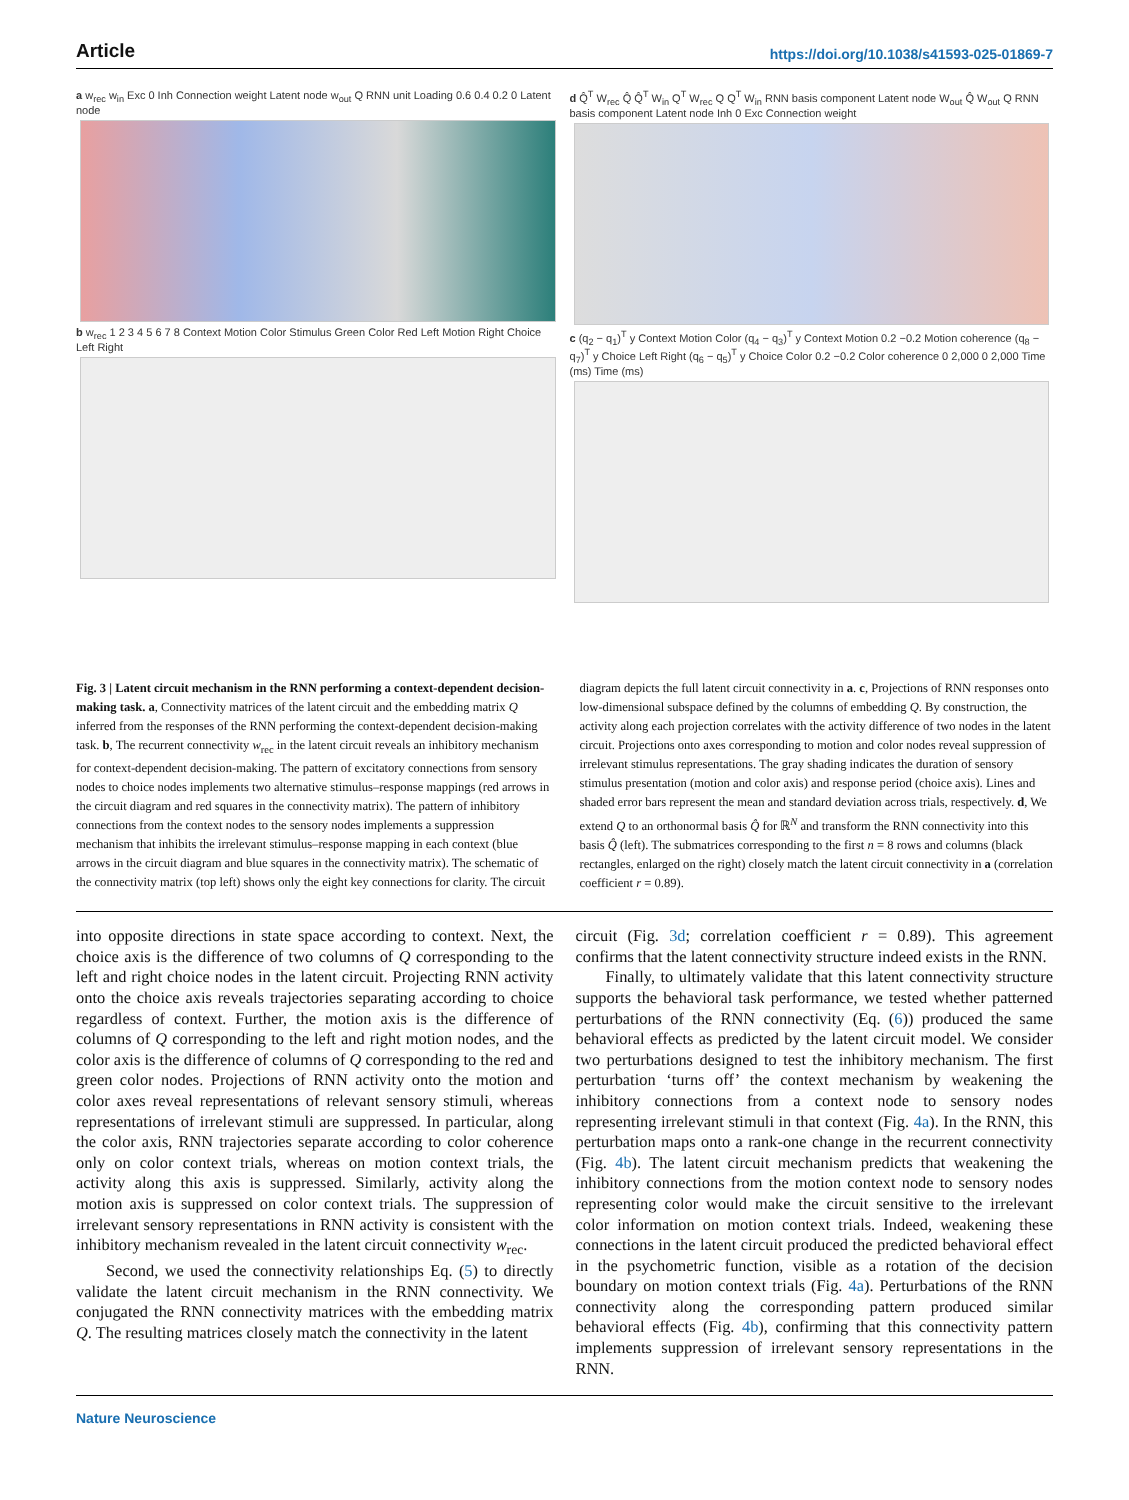Article https://doi.org/10.1038/s41593-025-01869-7
a w<sub>rec</sub> w<sub>in</sub> Exc 0 Inh Connection weight Latent node w<sub>out</sub> Q RNN unit Loading 0.6 0.4 0.2 0 Latent node
b w<sub>rec</sub> 1 2 3 4 5 6 7 8 Context Motion Color Stimulus Green Color Red Left Motion Right Choice Left Right
d Q̂<sup>T</sup> W<sub>rec</sub> Q̂ Q̂<sup>T</sup> W<sub>in</sub> Q<sup>T</sup> W<sub>rec</sub> Q Q<sup>T</sup> W<sub>in</sub> RNN basis component Latent node W<sub>out</sub> Q̂ W<sub>out</sub> Q RNN basis component Latent node Inh 0 Exc Connection weight
c (q<sub>2</sub> − q<sub>1</sub>)<sup>T</sup> y Context Motion Color (q<sub>4</sub> − q<sub>3</sub>)<sup>T</sup> y Context Motion 0.2 −0.2 Motion coherence (q<sub>8</sub> − q<sub>7</sub>)<sup>T</sup> y Choice Left Right (q<sub>6</sub> − q<sub>5</sub>)<sup>T</sup> y Choice Color 0.2 −0.2 Color coherence 0 2,000 0 2,000 Time (ms) Time (ms)
Fig. 3 | Latent circuit mechanism in the RNN performing a context-dependent decision-making task. a, Connectivity matrices of the latent circuit and the embedding matrix Q inferred from the responses of the RNN performing the context-dependent decision-making task. b, The recurrent connectivity w<sub>rec</sub> in the latent circuit reveals an inhibitory mechanism for context-dependent decision-making. The pattern of excitatory connections from sensory nodes to choice nodes implements two alternative stimulus–response mappings (red arrows in the circuit diagram and red squares in the connectivity matrix). The pattern of inhibitory connections from the context nodes to the sensory nodes implements a suppression mechanism that inhibits the irrelevant stimulus–response mapping in each context (blue arrows in the circuit diagram and blue squares in the connectivity matrix). The schematic of the connectivity matrix (top left) shows only the eight key connections for clarity. The circuit
diagram depicts the full latent circuit connectivity in a. c, Projections of RNN responses onto low-dimensional subspace defined by the columns of embedding Q. By construction, the activity along each projection correlates with the activity difference of two nodes in the latent circuit. Projections onto axes corresponding to motion and color nodes reveal suppression of irrelevant stimulus representations. The gray shading indicates the duration of sensory stimulus presentation (motion and color axis) and response period (choice axis). Lines and shaded error bars represent the mean and standard deviation across trials, respectively. d, We extend Q to an orthonormal basis Q̂ for ℝ<sup>N</sup> and transform the RNN connectivity into this basis Q̂ (left). The submatrices corresponding to the first n = 8 rows and columns (black rectangles, enlarged on the right) closely match the latent circuit connectivity in a (correlation coefficient r = 0.89).
into opposite directions in state space according to context. Next, the choice axis is the difference of two columns of Q corresponding to the left and right choice nodes in the latent circuit. Projecting RNN activity onto the choice axis reveals trajectories separating according to choice regardless of context. Further, the motion axis is the difference of columns of Q corresponding to the left and right motion nodes, and the color axis is the difference of columns of Q corresponding to the red and green color nodes. Projections of RNN activity onto the motion and color axes reveal representations of relevant sensory stimuli, whereas representations of irrelevant stimuli are suppressed. In particular, along the color axis, RNN trajectories separate according to color coherence only on color context trials, whereas on motion context trials, the activity along this axis is suppressed. Similarly, activity along the motion axis is suppressed on color context trials. The suppression of irrelevant sensory representations in RNN activity is consistent with the inhibitory mechanism revealed in the latent circuit connectivity w<sub>rec</sub>.
Second, we used the connectivity relationships Eq. (5) to directly validate the latent circuit mechanism in the RNN connectivity. We conjugated the RNN connectivity matrices with the embedding matrix Q. The resulting matrices closely match the connectivity in the latent
circuit (Fig. 3d; correlation coefficient r = 0.89). This agreement confirms that the latent connectivity structure indeed exists in the RNN.
Finally, to ultimately validate that this latent connectivity structure supports the behavioral task performance, we tested whether patterned perturbations of the RNN connectivity (Eq. (6)) produced the same behavioral effects as predicted by the latent circuit model. We consider two perturbations designed to test the inhibitory mechanism. The first perturbation ‘turns off’ the context mechanism by weakening the inhibitory connections from a context node to sensory nodes representing irrelevant stimuli in that context (Fig. 4a). In the RNN, this perturbation maps onto a rank-one change in the recurrent connectivity (Fig. 4b). The latent circuit mechanism predicts that weakening the inhibitory connections from the motion context node to sensory nodes representing color would make the circuit sensitive to the irrelevant color information on motion context trials. Indeed, weakening these connections in the latent circuit produced the predicted behavioral effect in the psychometric function, visible as a rotation of the decision boundary on motion context trials (Fig. 4a). Perturbations of the RNN connectivity along the corresponding pattern produced similar behavioral effects (Fig. 4b), confirming that this connectivity pattern implements suppression of irrelevant sensory representations in the RNN.
Nature Neuroscience